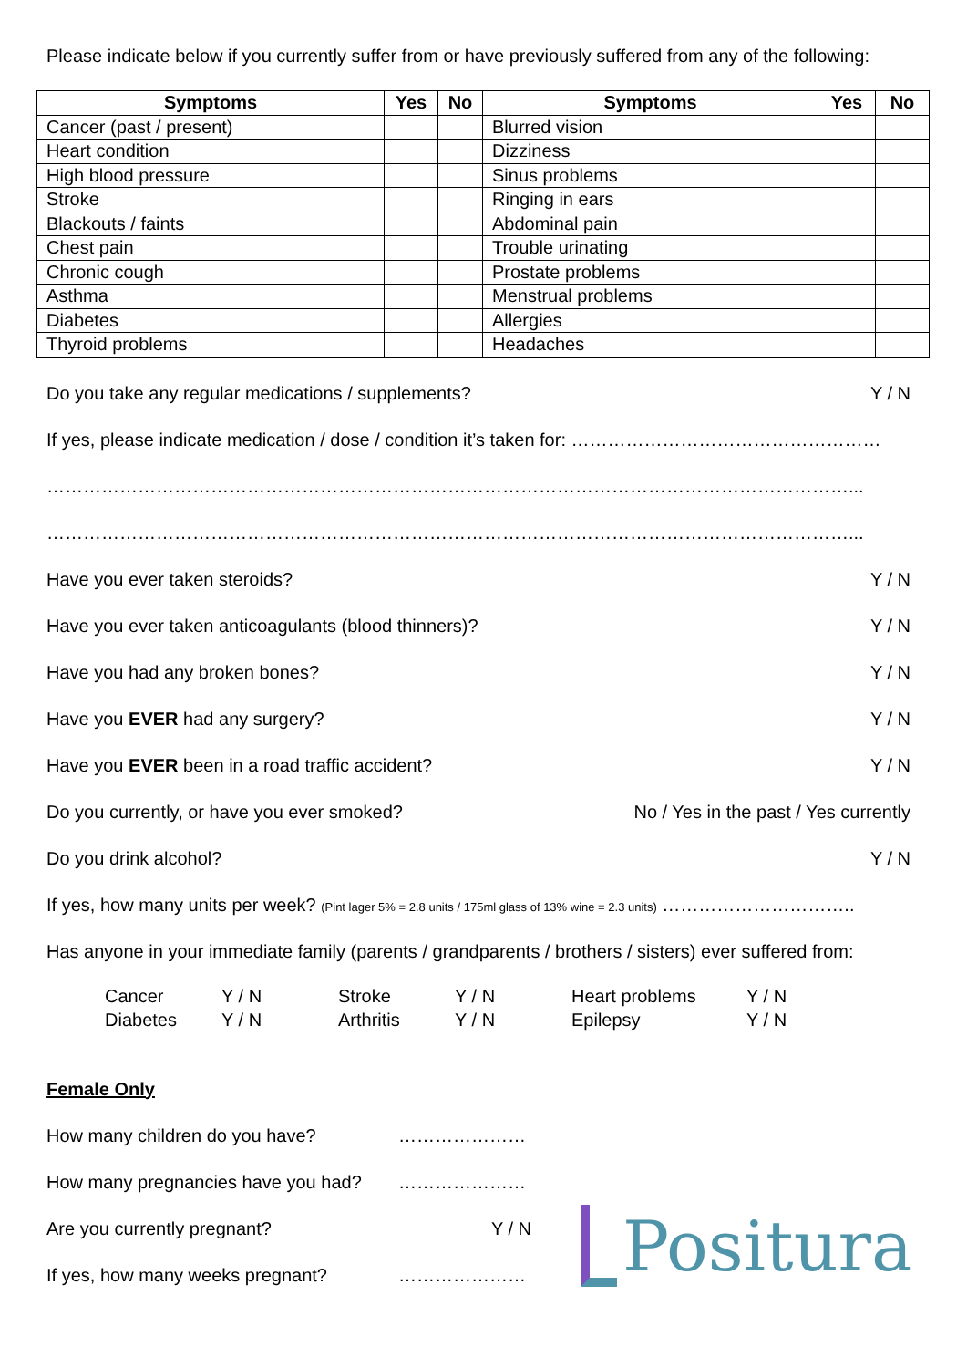Please indicate below if you currently suffer from or have previously suffered from any of the following:
| Symptoms | Yes | No | Symptoms | Yes | No |
| --- | --- | --- | --- | --- | --- |
| Cancer (past / present) | | | Blurred vision | | |
| Heart condition | | | Dizziness | | |
| High blood pressure | | | Sinus problems | | |
| Stroke | | | Ringing in ears | | |
| Blackouts / faints | | | Abdominal pain | | |
| Chest pain | | | Trouble urinating | | |
| Chronic cough | | | Prostate problems | | |
| Asthma | | | Menstrual problems | | |
| Diabetes | | | Allergies | | |
| Thyroid problems | | | Headaches | | |
Do you take any regular medications / supplements? Y / N
If yes, please indicate medication / dose / condition it’s taken for: ……………………………………………
……………………………………………………………………………………………………………………...
……………………………………………………………………………………………………………………...
Have you ever taken steroids? Y / N
Have you ever taken anticoagulants (blood thinners)? Y / N
Have you had any broken bones? Y / N
Have you EVER had any surgery? Y / N
Have you EVER been in a road traffic accident? Y / N
Do you currently, or have you ever smoked? No / Yes in the past / Yes currently
Do you drink alcohol? Y / N
If yes, how many units per week? (Pint lager 5% = 2.8 units / 175ml glass of 13% wine = 2.3 units) …………………………..
Has anyone in your immediate family (parents / grandparents / brothers / sisters) ever suffered from:
Cancer Y / N Stroke Y / N Heart problems Y / N Diabetes Y / N Arthritis Y / N Epilepsy Y / N
Female Only
How many children do you have? ………………… How many pregnancies have you had? ………………… Are you currently pregnant? Y / N If yes, how many weeks pregnant? …………………
Positura